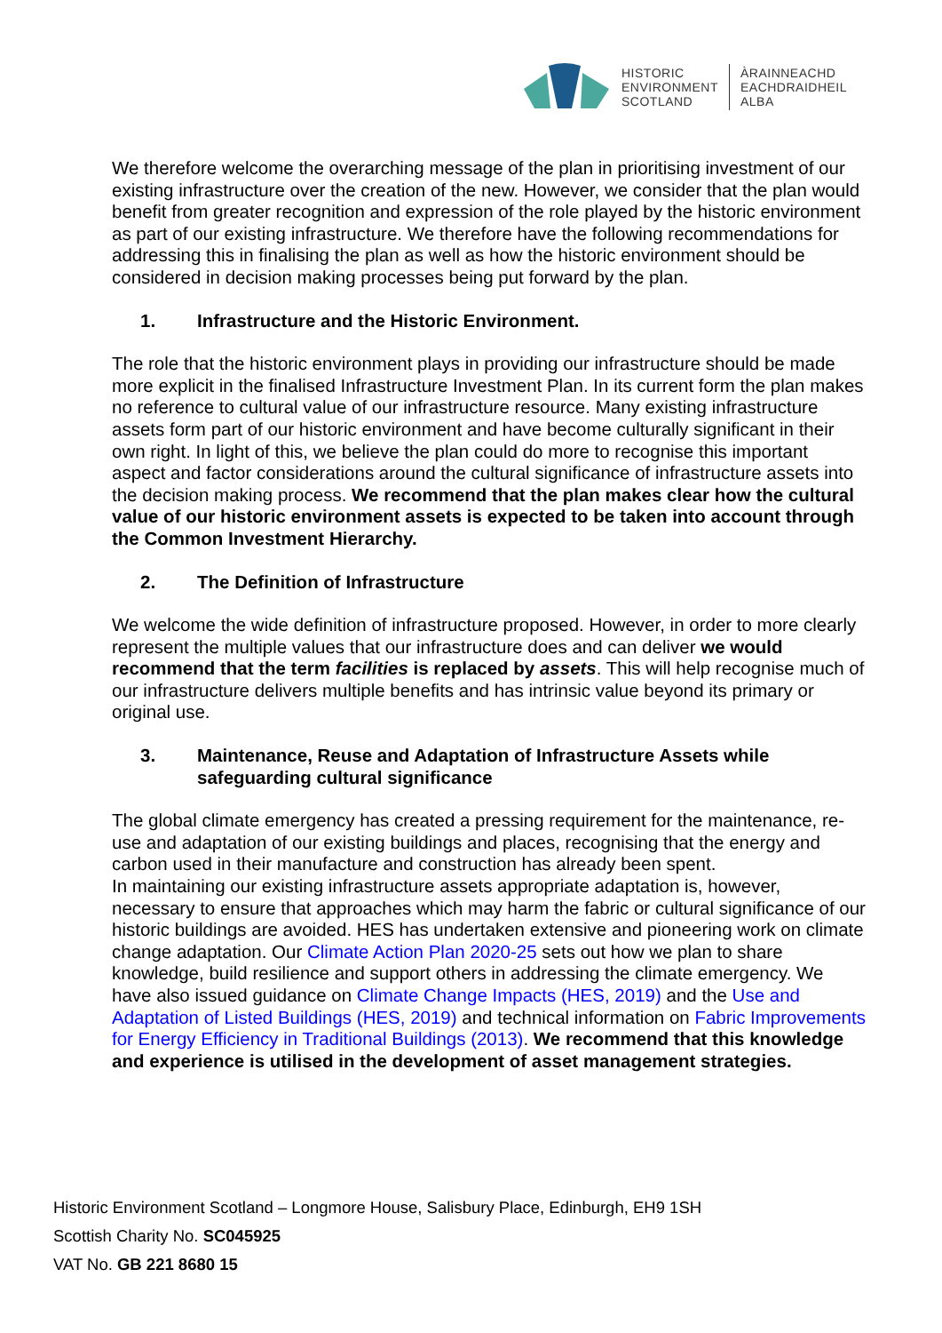HISTORIC
ENVIRONMENT
SCOTLAND
ÀRAINNEACHD
EACHDRAIDHEIL
ALBA
We therefore welcome the overarching message of the plan in prioritising investment of our existing infrastructure over the creation of the new. However, we consider that the plan would benefit from greater recognition and expression of the role played by the historic environment as part of our existing infrastructure. We therefore have the following recommendations for addressing this in finalising the plan as well as how the historic environment should be considered in decision making processes being put forward by the plan.
1. Infrastructure and the Historic Environment.
The role that the historic environment plays in providing our infrastructure should be made more explicit in the finalised Infrastructure Investment Plan. In its current form the plan makes no reference to cultural value of our infrastructure resource. Many existing infrastructure assets form part of our historic environment and have become culturally significant in their own right. In light of this, we believe the plan could do more to recognise this important aspect and factor considerations around the cultural significance of infrastructure assets into the decision making process. We recommend that the plan makes clear how the cultural value of our historic environment assets is expected to be taken into account through the Common Investment Hierarchy.
2. The Definition of Infrastructure
We welcome the wide definition of infrastructure proposed. However, in order to more clearly represent the multiple values that our infrastructure does and can deliver we would recommend that the term facilities is replaced by assets. This will help recognise much of our infrastructure delivers multiple benefits and has intrinsic value beyond its primary or original use.
3. Maintenance, Reuse and Adaptation of Infrastructure Assets while safeguarding cultural significance
The global climate emergency has created a pressing requirement for the maintenance, re-use and adaptation of our existing buildings and places, recognising that the energy and carbon used in their manufacture and construction has already been spent.
In maintaining our existing infrastructure assets appropriate adaptation is, however, necessary to ensure that approaches which may harm the fabric or cultural significance of our historic buildings are avoided. HES has undertaken extensive and pioneering work on climate change adaptation. Our Climate Action Plan 2020-25 sets out how we plan to share knowledge, build resilience and support others in addressing the climate emergency. We have also issued guidance on Climate Change Impacts (HES, 2019) and the Use and Adaptation of Listed Buildings (HES, 2019) and technical information on Fabric Improvements for Energy Efficiency in Traditional Buildings (2013). We recommend that this knowledge and experience is utilised in the development of asset management strategies.
Historic Environment Scotland – Longmore House, Salisbury Place, Edinburgh, EH9 1SH
Scottish Charity No. SC045925
VAT No. GB 221 8680 15